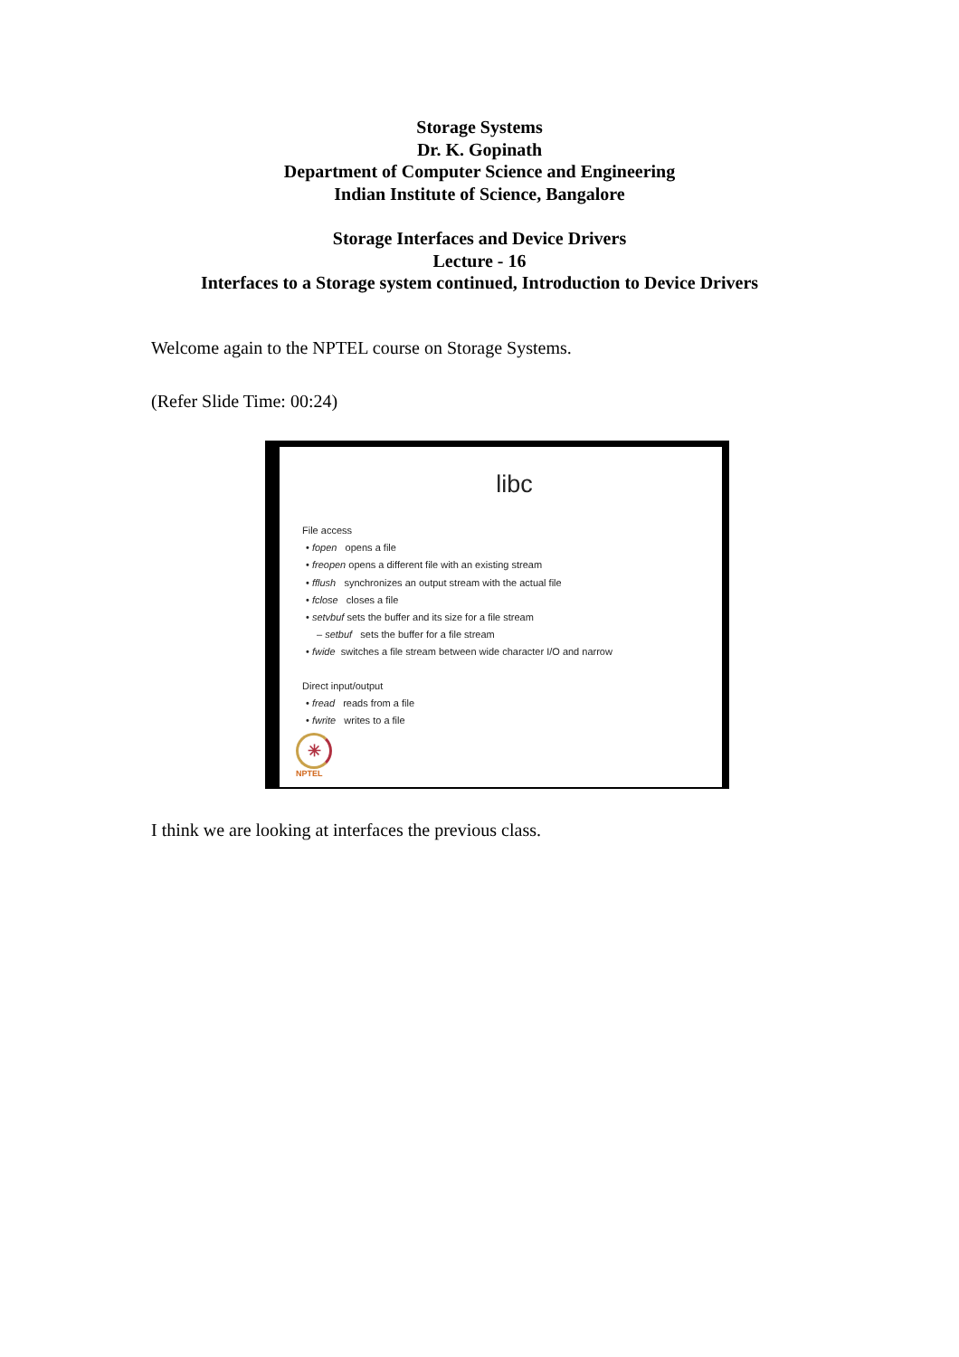Storage Systems
Dr. K. Gopinath
Department of Computer Science and Engineering
Indian Institute of Science, Bangalore
Storage Interfaces and Device Drivers
Lecture - 16
Interfaces to a Storage system continued, Introduction to Device Drivers
Welcome again to the NPTEL course on Storage Systems.
(Refer Slide Time: 00:24)
libc
File access
• fopen opens a file
• freopen opens a different file with an existing stream
• fflush synchronizes an output stream with the actual file
• fclose closes a file
• setvbuf sets the buffer and its size for a file stream
– setbuf sets the buffer for a file stream
• fwide switches a file stream between wide character I/O and narrow
Direct input/output
• fread reads from a file
• fwrite writes to a file
✳
NPTEL
I think we are looking at interfaces the previous class.